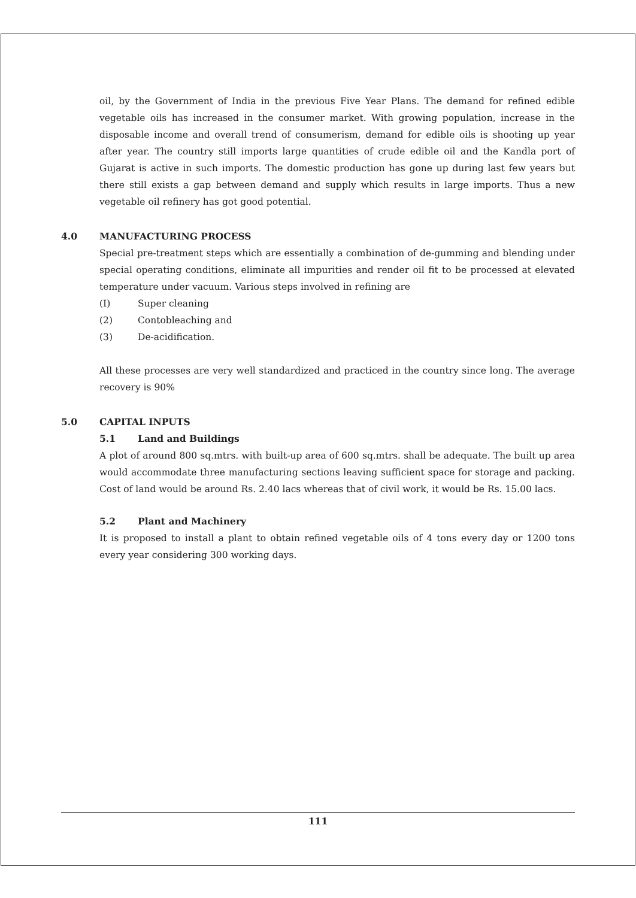oil, by the Government of India in the previous Five Year Plans. The demand for refined edible vegetable oils has increased in the consumer market. With growing population, increase in the disposable income and overall trend of consumerism, demand for edible oils is shooting up year after year. The country still imports large quantities of crude edible oil and the Kandla port of Gujarat is active in such imports. The domestic production has gone up during last few years but there still exists a gap between demand and supply which results in large imports. Thus a new vegetable oil refinery has got good potential.
4.0 MANUFACTURING PROCESS
Special pre-treatment steps which are essentially a combination of de-gumming and blending under special operating conditions, eliminate all impurities and render oil fit to be processed at elevated temperature under vacuum. Various steps involved in refining are
(I) Super cleaning
(2) Contobleaching and
(3) De-acidification.
All these processes are very well standardized and practiced in the country since long. The average recovery is 90%
5.0 CAPITAL INPUTS
5.1 Land and Buildings
A plot of around 800 sq.mtrs. with built-up area of 600 sq.mtrs. shall be adequate. The built up area would accommodate three manufacturing sections leaving sufficient space for storage and packing. Cost of land would be around Rs. 2.40 lacs whereas that of civil work, it would be Rs. 15.00 lacs.
5.2 Plant and Machinery
It is proposed to install a plant to obtain refined vegetable oils of 4 tons every day or 1200 tons every year considering 300 working days.
111